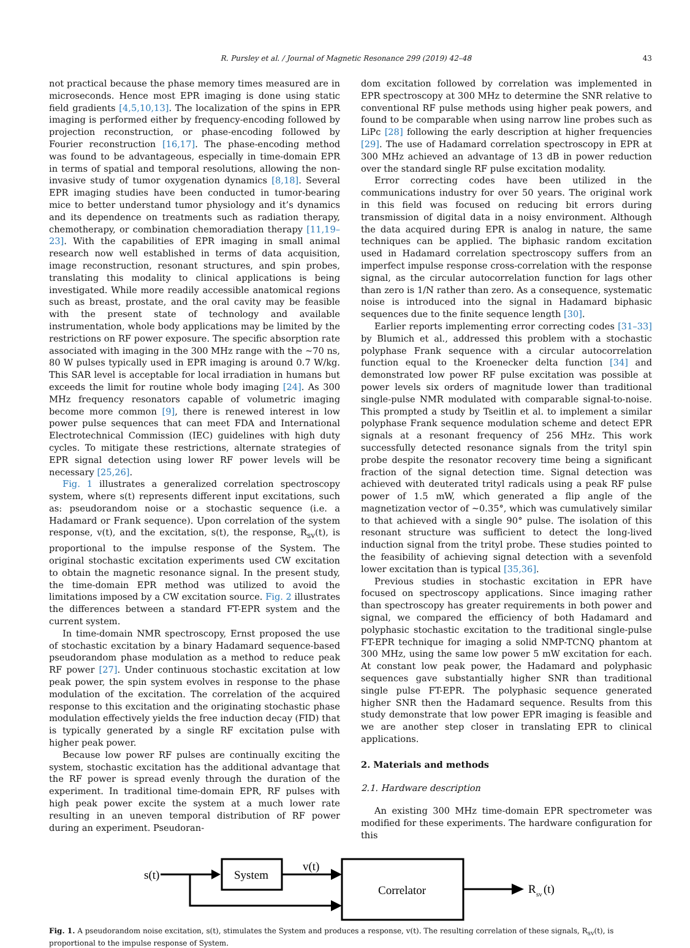R. Pursley et al. / Journal of Magnetic Resonance 299 (2019) 42–48 43
not practical because the phase memory times measured are in microseconds. Hence most EPR imaging is done using static field gradients [4,5,10,13]. The localization of the spins in EPR imaging is performed either by frequency-encoding followed by projection reconstruction, or phase-encoding followed by Fourier reconstruction [16,17]. The phase-encoding method was found to be advantageous, especially in time-domain EPR in terms of spatial and temporal resolutions, allowing the non-invasive study of tumor oxygenation dynamics [8,18]. Several EPR imaging studies have been conducted in tumor-bearing mice to better understand tumor physiology and it’s dynamics and its dependence on treatments such as radiation therapy, chemotherapy, or combination chemoradiation therapy [11,19–23]. With the capabilities of EPR imaging in small animal research now well established in terms of data acquisition, image reconstruction, resonant structures, and spin probes, translating this modality to clinical applications is being investigated. While more readily accessible anatomical regions such as breast, prostate, and the oral cavity may be feasible with the present state of technology and available instrumentation, whole body applications may be limited by the restrictions on RF power exposure. The specific absorption rate associated with imaging in the 300 MHz range with the ∼70 ns, 80 W pulses typically used in EPR imaging is around 0.7 W/kg. This SAR level is acceptable for local irradiation in humans but exceeds the limit for routine whole body imaging [24]. As 300 MHz frequency resonators capable of volumetric imaging become more common [9], there is renewed interest in low power pulse sequences that can meet FDA and International Electrotechnical Commission (IEC) guidelines with high duty cycles. To mitigate these restrictions, alternate strategies of EPR signal detection using lower RF power levels will be necessary [25,26].
Fig. 1 illustrates a generalized correlation spectroscopy system, where s(t) represents different input excitations, such as: pseudorandom noise or a stochastic sequence (i.e. a Hadamard or Frank sequence). Upon correlation of the system response, v(t), and the excitation, s(t), the response, R<sub>sv</sub>(t), is proportional to the impulse response of the System. The original stochastic excitation experiments used CW excitation to obtain the magnetic resonance signal. In the present study, the time-domain EPR method was utilized to avoid the limitations imposed by a CW excitation source. Fig. 2 illustrates the differences between a standard FT-EPR system and the current system.
In time-domain NMR spectroscopy, Ernst proposed the use of stochastic excitation by a binary Hadamard sequence-based pseudorandom phase modulation as a method to reduce peak RF power [27]. Under continuous stochastic excitation at low peak power, the spin system evolves in response to the phase modulation of the excitation. The correlation of the acquired response to this excitation and the originating stochastic phase modulation effectively yields the free induction decay (FID) that is typically generated by a single RF excitation pulse with higher peak power.
Because low power RF pulses are continually exciting the system, stochastic excitation has the additional advantage that the RF power is spread evenly through the duration of the experiment. In traditional time-domain EPR, RF pulses with high peak power excite the system at a much lower rate resulting in an uneven temporal distribution of RF power during an experiment. Pseudoran-
dom excitation followed by correlation was implemented in EPR spectroscopy at 300 MHz to determine the SNR relative to conventional RF pulse methods using higher peak powers, and found to be comparable when using narrow line probes such as LiPc [28] following the early description at higher frequencies [29]. The use of Hadamard correlation spectroscopy in EPR at 300 MHz achieved an advantage of 13 dB in power reduction over the standard single RF pulse excitation modality.
Error correcting codes have been utilized in the communications industry for over 50 years. The original work in this field was focused on reducing bit errors during transmission of digital data in a noisy environment. Although the data acquired during EPR is analog in nature, the same techniques can be applied. The biphasic random excitation used in Hadamard correlation spectroscopy suffers from an imperfect impulse response cross-correlation with the response signal, as the circular autocorrelation function for lags other than zero is 1/N rather than zero. As a consequence, systematic noise is introduced into the signal in Hadamard biphasic sequences due to the finite sequence length [30].
Earlier reports implementing error correcting codes [31–33] by Blumich et al., addressed this problem with a stochastic polyphase Frank sequence with a circular autocorrelation function equal to the Kroenecker delta function [34] and demonstrated low power RF pulse excitation was possible at power levels six orders of magnitude lower than traditional single-pulse NMR modulated with comparable signal-to-noise. This prompted a study by Tseitlin et al. to implement a similar polyphase Frank sequence modulation scheme and detect EPR signals at a resonant frequency of 256 MHz. This work successfully detected resonance signals from the trityl spin probe despite the resonator recovery time being a significant fraction of the signal detection time. Signal detection was achieved with deuterated trityl radicals using a peak RF pulse power of 1.5 mW, which generated a flip angle of the magnetization vector of ∼0.35°, which was cumulatively similar to that achieved with a single 90° pulse. The isolation of this resonant structure was sufficient to detect the long-lived induction signal from the trityl probe. These studies pointed to the feasibility of achieving signal detection with a sevenfold lower excitation than is typical [35,36].
Previous studies in stochastic excitation in EPR have focused on spectroscopy applications. Since imaging rather than spectroscopy has greater requirements in both power and signal, we compared the efficiency of both Hadamard and polyphasic stochastic excitation to the traditional single-pulse FT-EPR technique for imaging a solid NMP-TCNQ phantom at 300 MHz, using the same low power 5 mW excitation for each. At constant low peak power, the Hadamard and polyphasic sequences gave substantially higher SNR than traditional single pulse FT-EPR. The polyphasic sequence generated higher SNR then the Hadamard sequence. Results from this study demonstrate that low power EPR imaging is feasible and we are another step closer in translating EPR to clinical applications.
2. Materials and methods
2.1. Hardware description
An existing 300 MHz time-domain EPR spectrometer was modified for these experiments. The hardware configuration for this
s(t)
System
v(t)
Correlator
R
sv
(t)
Fig. 1. A pseudorandom noise excitation, s(t), stimulates the System and produces a response, v(t). The resulting correlation of these signals, R<sub>sv</sub>(t), is proportional to the impulse response of System.